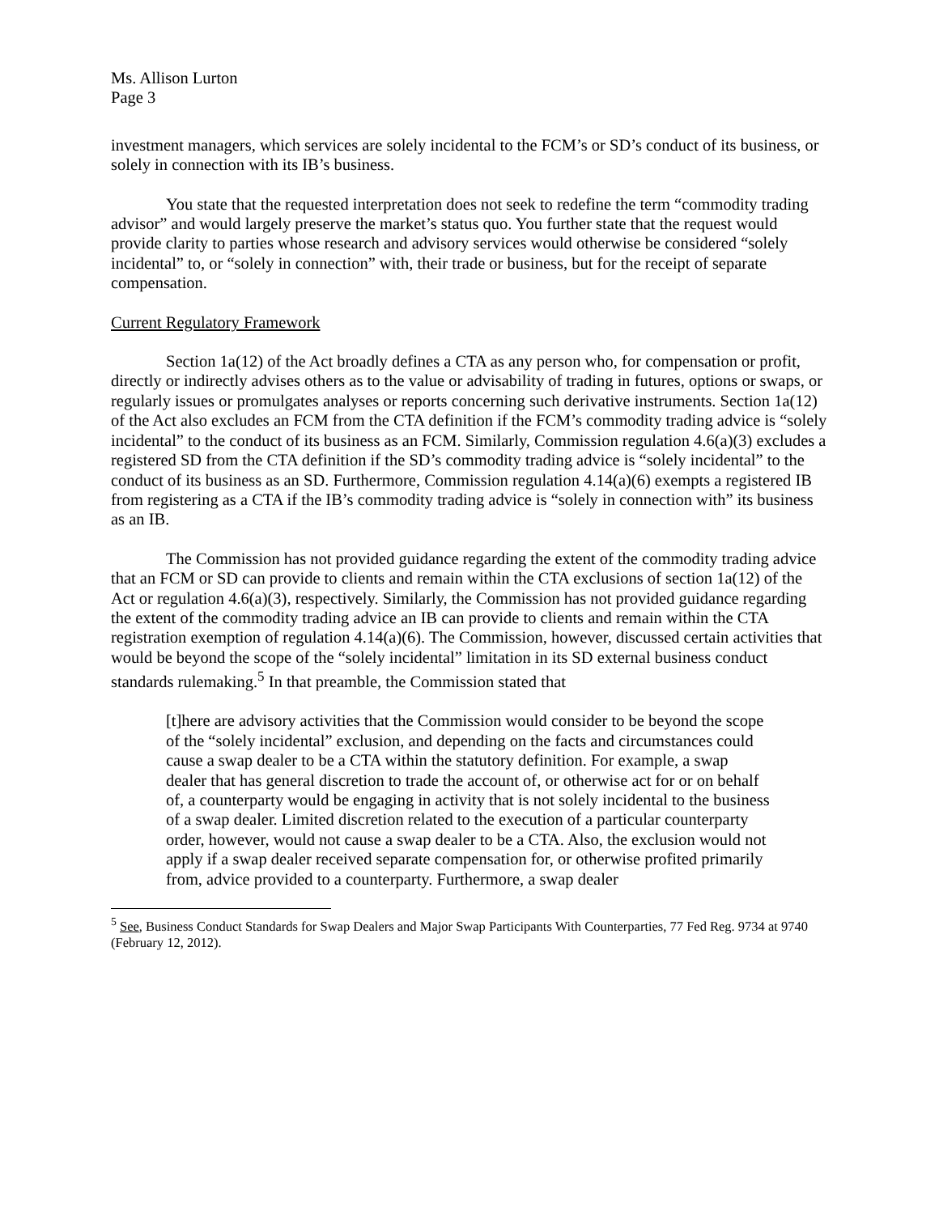Ms. Allison Lurton
Page 3
investment managers, which services are solely incidental to the FCM’s or SD’s conduct of its business, or solely in connection with its IB’s business.
You state that the requested interpretation does not seek to redefine the term “commodity trading advisor” and would largely preserve the market’s status quo. You further state that the request would provide clarity to parties whose research and advisory services would otherwise be considered “solely incidental” to, or “solely in connection” with, their trade or business, but for the receipt of separate compensation.
Current Regulatory Framework
Section 1a(12) of the Act broadly defines a CTA as any person who, for compensation or profit, directly or indirectly advises others as to the value or advisability of trading in futures, options or swaps, or regularly issues or promulgates analyses or reports concerning such derivative instruments. Section 1a(12) of the Act also excludes an FCM from the CTA definition if the FCM’s commodity trading advice is “solely incidental” to the conduct of its business as an FCM. Similarly, Commission regulation 4.6(a)(3) excludes a registered SD from the CTA definition if the SD’s commodity trading advice is “solely incidental” to the conduct of its business as an SD. Furthermore, Commission regulation 4.14(a)(6) exempts a registered IB from registering as a CTA if the IB’s commodity trading advice is “solely in connection with” its business as an IB.
The Commission has not provided guidance regarding the extent of the commodity trading advice that an FCM or SD can provide to clients and remain within the CTA exclusions of section 1a(12) of the Act or regulation 4.6(a)(3), respectively. Similarly, the Commission has not provided guidance regarding the extent of the commodity trading advice an IB can provide to clients and remain within the CTA registration exemption of regulation 4.14(a)(6). The Commission, however, discussed certain activities that would be beyond the scope of the “solely incidental” limitation in its SD external business conduct standards rulemaking.<sup>5</sup> In that preamble, the Commission stated that
[t]here are advisory activities that the Commission would consider to be beyond the scope of the “solely incidental” exclusion, and depending on the facts and circumstances could cause a swap dealer to be a CTA within the statutory definition. For example, a swap dealer that has general discretion to trade the account of, or otherwise act for or on behalf of, a counterparty would be engaging in activity that is not solely incidental to the business of a swap dealer. Limited discretion related to the execution of a particular counterparty order, however, would not cause a swap dealer to be a CTA. Also, the exclusion would not apply if a swap dealer received separate compensation for, or otherwise profited primarily from, advice provided to a counterparty. Furthermore, a swap dealer
<sup>5</sup> See, Business Conduct Standards for Swap Dealers and Major Swap Participants With Counterparties, 77 Fed Reg. 9734 at 9740 (February 12, 2012).